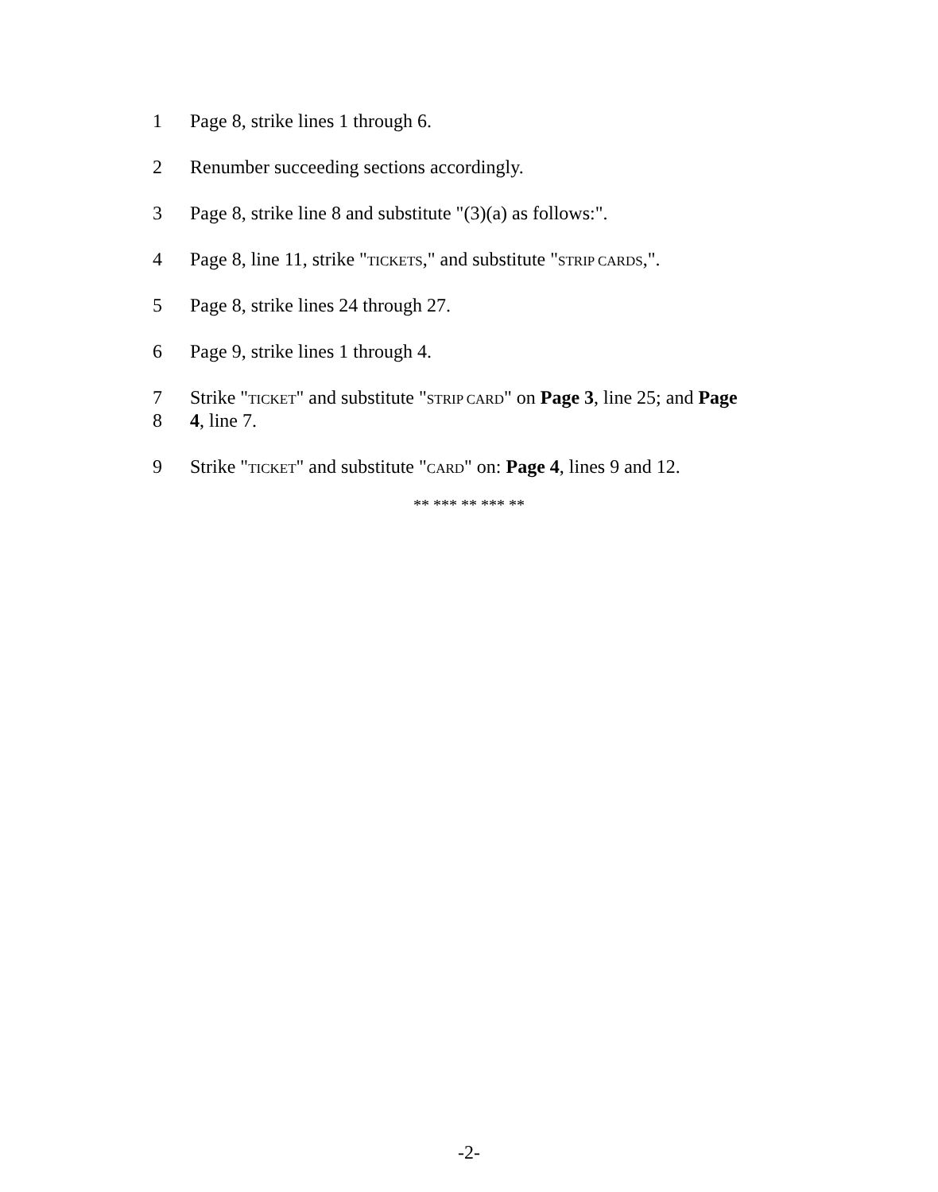1 Page 8, strike lines 1 through 6.
2 Renumber succeeding sections accordingly.
3 Page 8, strike line 8 and substitute "(3)(a) as follows:".
4 Page 8, line 11, strike "TICKETS," and substitute "STRIP CARDS,".
5 Page 8, strike lines 24 through 27.
6 Page 9, strike lines 1 through 4.
7 Strike "TICKET" and substitute "STRIP CARD" on Page 3, line 25; and Page
8 4, line 7.
9 Strike "TICKET" and substitute "CARD" on: Page 4, lines 9 and 12.
** *** ** *** **
-2-